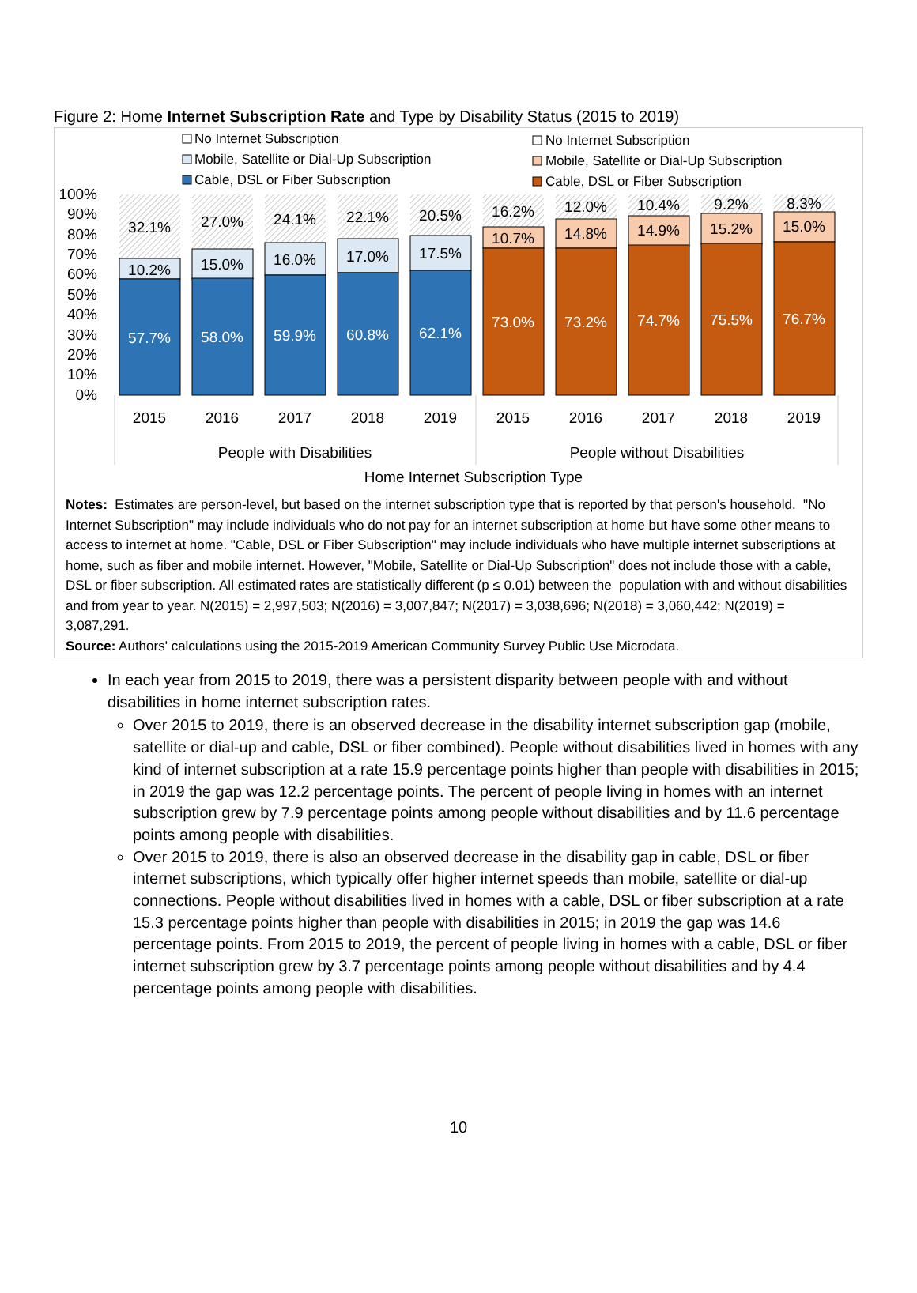Figure 2: Home Internet Subscription Rate and Type by Disability Status (2015 to 2019)
No Internet Subscription
Mobile, Satellite or Dial-Up Subscription
Cable, DSL or Fiber Subscription
No Internet Subscription
Mobile, Satellite or Dial-Up Subscription
Cable, DSL or Fiber Subscription
100%
90%
80%
70%
60%
50%
40%
30%
20%
10%
0%
32.1%
10.2%
57.7%
2015
27.0%
15.0%
58.0%
2016
24.1%
16.0%
59.9%
2017
22.1%
17.0%
60.8%
2018
20.5%
17.5%
62.1%
2019
16.2%
10.7%
73.0%
2015
12.0%
14.8%
73.2%
2016
10.4%
14.9%
74.7%
2017
9.2%
15.2%
75.5%
2018
8.3%
15.0%
76.7%
2019
People with Disabilities
People without Disabilities
Home Internet Subscription Type
Notes: Estimates are person-level, but based on the internet subscription type that is reported by that person's household. "No Internet Subscription" may include individuals who do not pay for an internet subscription at home but have some other means to access to internet at home. "Cable, DSL or Fiber Subscription" may include individuals who have multiple internet subscriptions at home, such as fiber and mobile internet. However, "Mobile, Satellite or Dial-Up Subscription" does not include those with a cable, DSL or fiber subscription. All estimated rates are statistically different (p ≤ 0.01) between the population with and without disabilities and from year to year. N(2015) = 2,997,503; N(2016) = 3,007,847; N(2017) = 3,038,696; N(2018) = 3,060,442; N(2019) = 3,087,291.
Source: Authors' calculations using the 2015-2019 American Community Survey Public Use Microdata.
In each year from 2015 to 2019, there was a persistent disparity between people with and without disabilities in home internet subscription rates.
Over 2015 to 2019, there is an observed decrease in the disability internet subscription gap (mobile, satellite or dial-up and cable, DSL or fiber combined). People without disabilities lived in homes with any kind of internet subscription at a rate 15.9 percentage points higher than people with disabilities in 2015; in 2019 the gap was 12.2 percentage points. The percent of people living in homes with an internet subscription grew by 7.9 percentage points among people without disabilities and by 11.6 percentage points among people with disabilities.
Over 2015 to 2019, there is also an observed decrease in the disability gap in cable, DSL or fiber internet subscriptions, which typically offer higher internet speeds than mobile, satellite or dial-up connections. People without disabilities lived in homes with a cable, DSL or fiber subscription at a rate 15.3 percentage points higher than people with disabilities in 2015; in 2019 the gap was 14.6 percentage points. From 2015 to 2019, the percent of people living in homes with a cable, DSL or fiber internet subscription grew by 3.7 percentage points among people without disabilities and by 4.4 percentage points among people with disabilities.
10